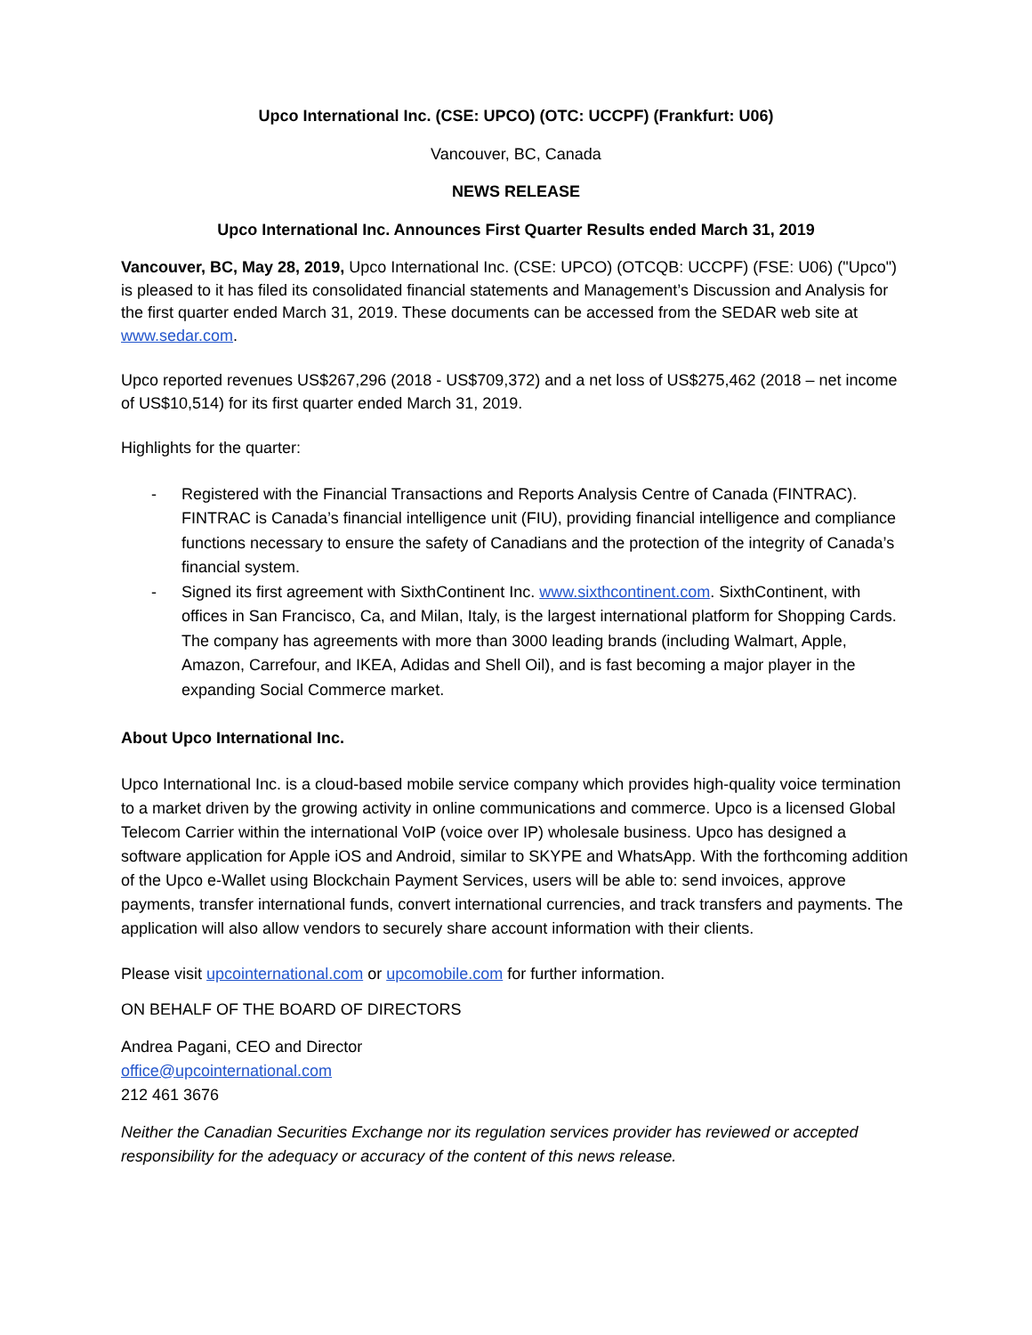Upco International Inc. (CSE: UPCO) (OTC: UCCPF) (Frankfurt: U06)
Vancouver, BC, Canada
NEWS RELEASE
Upco International Inc. Announces First Quarter Results ended March 31, 2019
Vancouver, BC, May 28, 2019, Upco International Inc. (CSE: UPCO) (OTCQB: UCCPF) (FSE: U06) ("Upco") is pleased to it has filed its consolidated financial statements and Management’s Discussion and Analysis for the first quarter ended March 31, 2019. These documents can be accessed from the SEDAR web site at www.sedar.com.
Upco reported revenues US$267,296 (2018 - US$709,372) and a net loss of US$275,462 (2018 – net income of US$10,514) for its first quarter ended March 31, 2019.
Highlights for the quarter:
- Registered with the Financial Transactions and Reports Analysis Centre of Canada (FINTRAC). FINTRAC is Canada’s financial intelligence unit (FIU), providing financial intelligence and compliance functions necessary to ensure the safety of Canadians and the protection of the integrity of Canada’s financial system.
- Signed its first agreement with SixthContinent Inc. www.sixthcontinent.com. SixthContinent, with offices in San Francisco, Ca, and Milan, Italy, is the largest international platform for Shopping Cards. The company has agreements with more than 3000 leading brands (including Walmart, Apple, Amazon, Carrefour, and IKEA, Adidas and Shell Oil), and is fast becoming a major player in the expanding Social Commerce market.
About Upco International Inc.
Upco International Inc. is a cloud-based mobile service company which provides high-quality voice termination to a market driven by the growing activity in online communications and commerce. Upco is a licensed Global Telecom Carrier within the international VoIP (voice over IP) wholesale business. Upco has designed a software application for Apple iOS and Android, similar to SKYPE and WhatsApp. With the forthcoming addition of the Upco e-Wallet using Blockchain Payment Services, users will be able to: send invoices, approve payments, transfer international funds, convert international currencies, and track transfers and payments. The application will also allow vendors to securely share account information with their clients.
Please visit upcointernational.com or upcomobile.com for further information.
ON BEHALF OF THE BOARD OF DIRECTORS
Andrea Pagani, CEO and Director
office@upcointernational.com
212 461 3676
Neither the Canadian Securities Exchange nor its regulation services provider has reviewed or accepted responsibility for the adequacy or accuracy of the content of this news release.